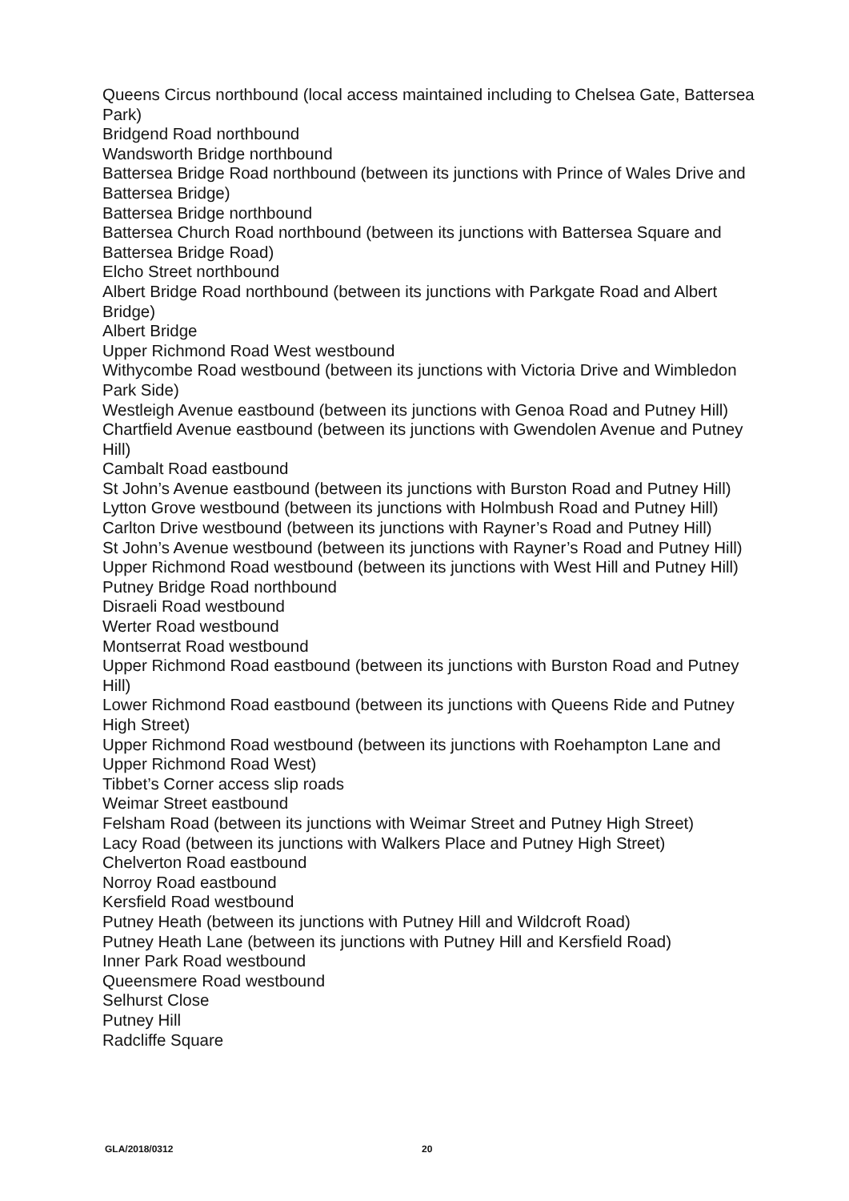Queens Circus northbound (local access maintained including to Chelsea Gate, Battersea Park)
Bridgend Road northbound
Wandsworth Bridge northbound
Battersea Bridge Road northbound (between its junctions with Prince of Wales Drive and Battersea Bridge)
Battersea Bridge northbound
Battersea Church Road northbound (between its junctions with Battersea Square and Battersea Bridge Road)
Elcho Street northbound
Albert Bridge Road northbound (between its junctions with Parkgate Road and Albert Bridge)
Albert Bridge
Upper Richmond Road West westbound
Withycombe Road westbound (between its junctions with Victoria Drive and Wimbledon Park Side)
Westleigh Avenue eastbound (between its junctions with Genoa Road and Putney Hill)
Chartfield Avenue eastbound (between its junctions with Gwendolen Avenue and Putney Hill)
Cambalt Road eastbound
St John’s Avenue eastbound (between its junctions with Burston Road and Putney Hill)
Lytton Grove westbound (between its junctions with Holmbush Road and Putney Hill)
Carlton Drive westbound (between its junctions with Rayner’s Road and Putney Hill)
St John’s Avenue westbound (between its junctions with Rayner’s Road and Putney Hill)
Upper Richmond Road westbound (between its junctions with West Hill and Putney Hill)
Putney Bridge Road northbound
Disraeli Road westbound
Werter Road westbound
Montserrat Road westbound
Upper Richmond Road eastbound (between its junctions with Burston Road and Putney Hill)
Lower Richmond Road eastbound (between its junctions with Queens Ride and Putney High Street)
Upper Richmond Road westbound (between its junctions with Roehampton Lane and Upper Richmond Road West)
Tibbet’s Corner access slip roads
Weimar Street eastbound
Felsham Road (between its junctions with Weimar Street and Putney High Street)
Lacy Road (between its junctions with Walkers Place and Putney High Street)
Chelverton Road eastbound
Norroy Road eastbound
Kersfield Road westbound
Putney Heath (between its junctions with Putney Hill and Wildcroft Road)
Putney Heath Lane (between its junctions with Putney Hill and Kersfield Road)
Inner Park Road westbound
Queensmere Road westbound
Selhurst Close
Putney Hill
Radcliffe Square
GLA/2018/0312 20